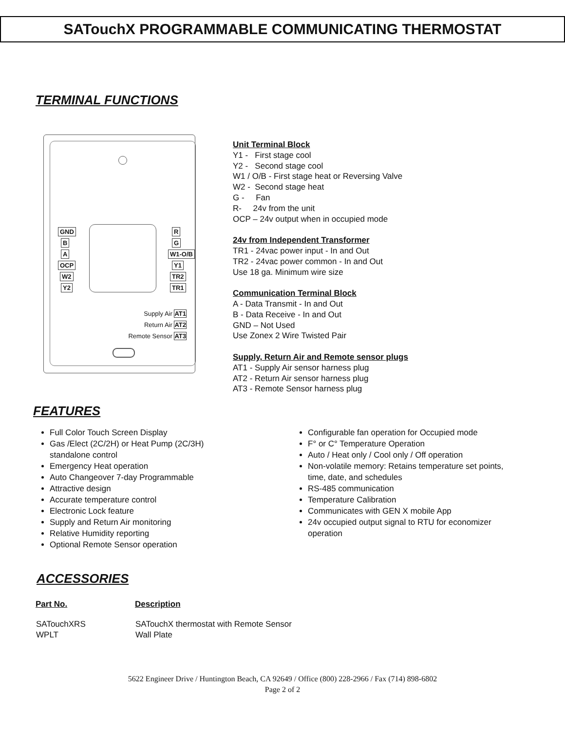SATouchX PROGRAMMABLE COMMUNICATING THERMOSTAT
TERMINAL FUNCTIONS
GND
B
A
OCP
W2
Y2
R
G
W1-O/B
Y1
TR2
TR1
Supply Air AT1
Return Air AT2
Remote Sensor AT3
Unit Terminal Block
Y1 - First stage cool
Y2 - Second stage cool
W1 / O/B - First stage heat or Reversing Valve
W2 - Second stage heat
G - Fan
R- 24v from the unit
OCP – 24v output when in occupied mode
24v from Independent Transformer
TR1 - 24vac power input - In and Out
TR2 - 24vac power common - In and Out
Use 18 ga. Minimum wire size
Communication Terminal Block
A - Data Transmit - In and Out
B - Data Receive - In and Out
GND – Not Used
Use Zonex 2 Wire Twisted Pair
Supply, Return Air and Remote sensor plugs
AT1 - Supply Air sensor harness plug
AT2 - Return Air sensor harness plug
AT3 - Remote Sensor harness plug
FEATURES
Full Color Touch Screen Display
Gas /Elect (2C/2H) or Heat Pump (2C/3H) standalone control
Emergency Heat operation
Auto Changeover 7-day Programmable
Attractive design
Accurate temperature control
Electronic Lock feature
Supply and Return Air monitoring
Relative Humidity reporting
Optional Remote Sensor operation
Configurable fan operation for Occupied mode
F° or C° Temperature Operation
Auto / Heat only / Cool only / Off operation
Non-volatile memory: Retains temperature set points, time, date, and schedules
RS-485 communication
Temperature Calibration
Communicates with GEN X mobile App
24v occupied output signal to RTU for economizer operation
ACCESSORIES
| Part No. | Description |
| --- | --- |
| SATouchXRS | SATouchX thermostat with Remote Sensor |
| WPLT | Wall Plate |
5622 Engineer Drive / Huntington Beach, CA 92649 / Office (800) 228-2966 / Fax (714) 898-6802
Page 2 of 2